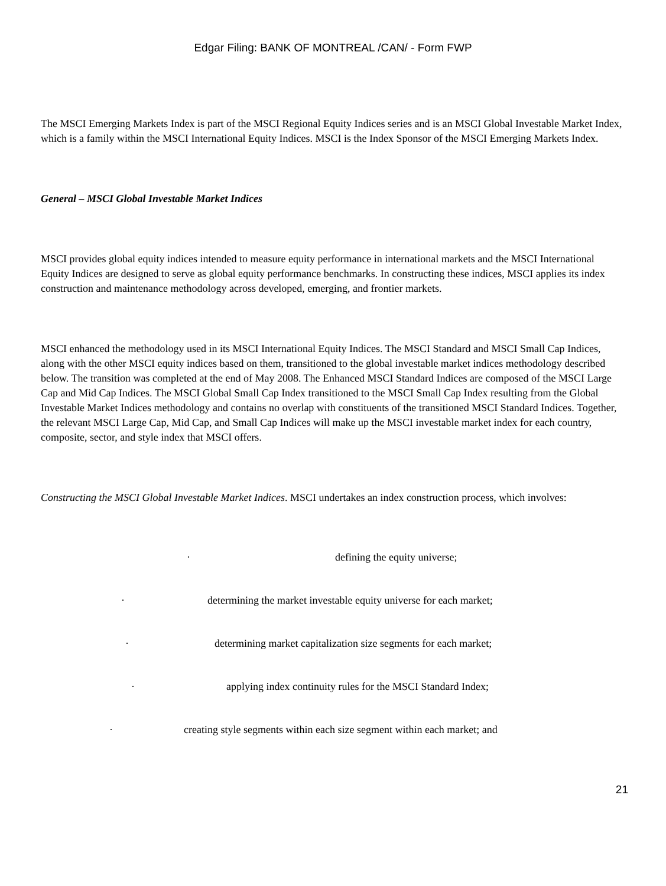Edgar Filing: BANK OF MONTREAL /CAN/ - Form FWP
The MSCI Emerging Markets Index is part of the MSCI Regional Equity Indices series and is an MSCI Global Investable Market Index, which is a family within the MSCI International Equity Indices. MSCI is the Index Sponsor of the MSCI Emerging Markets Index.
General – MSCI Global Investable Market Indices
MSCI provides global equity indices intended to measure equity performance in international markets and the MSCI International Equity Indices are designed to serve as global equity performance benchmarks. In constructing these indices, MSCI applies its index construction and maintenance methodology across developed, emerging, and frontier markets.
MSCI enhanced the methodology used in its MSCI International Equity Indices. The MSCI Standard and MSCI Small Cap Indices, along with the other MSCI equity indices based on them, transitioned to the global investable market indices methodology described below. The transition was completed at the end of May 2008. The Enhanced MSCI Standard Indices are composed of the MSCI Large Cap and Mid Cap Indices. The MSCI Global Small Cap Index transitioned to the MSCI Small Cap Index resulting from the Global Investable Market Indices methodology and contains no overlap with constituents of the transitioned MSCI Standard Indices. Together, the relevant MSCI Large Cap, Mid Cap, and Small Cap Indices will make up the MSCI investable market index for each country, composite, sector, and style index that MSCI offers.
Constructing the MSCI Global Investable Market Indices. MSCI undertakes an index construction process, which involves:
· defining the equity universe;
· determining the market investable equity universe for each market;
· determining market capitalization size segments for each market;
· applying index continuity rules for the MSCI Standard Index;
· creating style segments within each size segment within each market; and
21